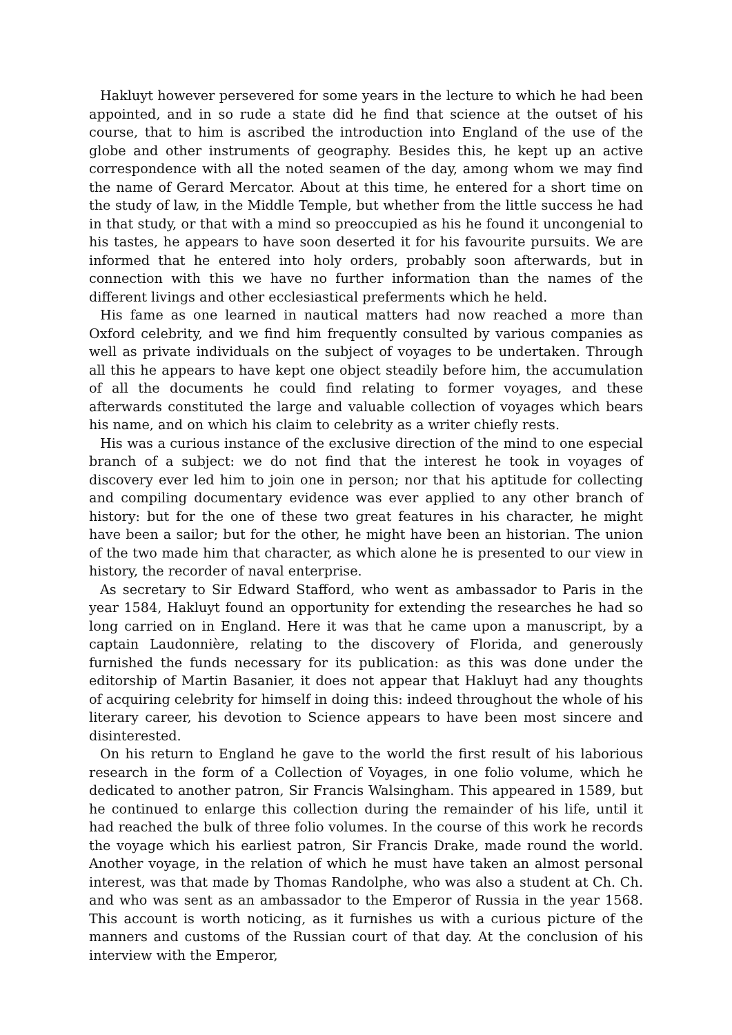Hakluyt however persevered for some years in the lecture to which he had been appointed, and in so rude a state did he find that science at the outset of his course, that to him is ascribed the introduction into England of the use of the globe and other instruments of geography. Besides this, he kept up an active correspondence with all the noted seamen of the day, among whom we may find the name of Gerard Mercator. About at this time, he entered for a short time on the study of law, in the Middle Temple, but whether from the little success he had in that study, or that with a mind so preoccupied as his he found it uncongenial to his tastes, he appears to have soon deserted it for his favourite pursuits. We are informed that he entered into holy orders, probably soon afterwards, but in connection with this we have no further information than the names of the different livings and other ecclesiastical preferments which he held.
His fame as one learned in nautical matters had now reached a more than Oxford celebrity, and we find him frequently consulted by various companies as well as private individuals on the subject of voyages to be undertaken. Through all this he appears to have kept one object steadily before him, the accumulation of all the documents he could find relating to former voyages, and these afterwards constituted the large and valuable collection of voyages which bears his name, and on which his claim to celebrity as a writer chiefly rests.
His was a curious instance of the exclusive direction of the mind to one especial branch of a subject: we do not find that the interest he took in voyages of discovery ever led him to join one in person; nor that his aptitude for collecting and compiling documentary evidence was ever applied to any other branch of history: but for the one of these two great features in his character, he might have been a sailor; but for the other, he might have been an historian. The union of the two made him that character, as which alone he is presented to our view in history, the recorder of naval enterprise.
As secretary to Sir Edward Stafford, who went as ambassador to Paris in the year 1584, Hakluyt found an opportunity for extending the researches he had so long carried on in England. Here it was that he came upon a manuscript, by a captain Laudonnière, relating to the discovery of Florida, and generously furnished the funds necessary for its publication: as this was done under the editorship of Martin Basanier, it does not appear that Hakluyt had any thoughts of acquiring celebrity for himself in doing this: indeed throughout the whole of his literary career, his devotion to Science appears to have been most sincere and disinterested.
On his return to England he gave to the world the first result of his laborious research in the form of a Collection of Voyages, in one folio volume, which he dedicated to another patron, Sir Francis Walsingham. This appeared in 1589, but he continued to enlarge this collection during the remainder of his life, until it had reached the bulk of three folio volumes. In the course of this work he records the voyage which his earliest patron, Sir Francis Drake, made round the world. Another voyage, in the relation of which he must have taken an almost personal interest, was that made by Thomas Randolphe, who was also a student at Ch. Ch. and who was sent as an ambassador to the Emperor of Russia in the year 1568. This account is worth noticing, as it furnishes us with a curious picture of the manners and customs of the Russian court of that day. At the conclusion of his interview with the Emperor,